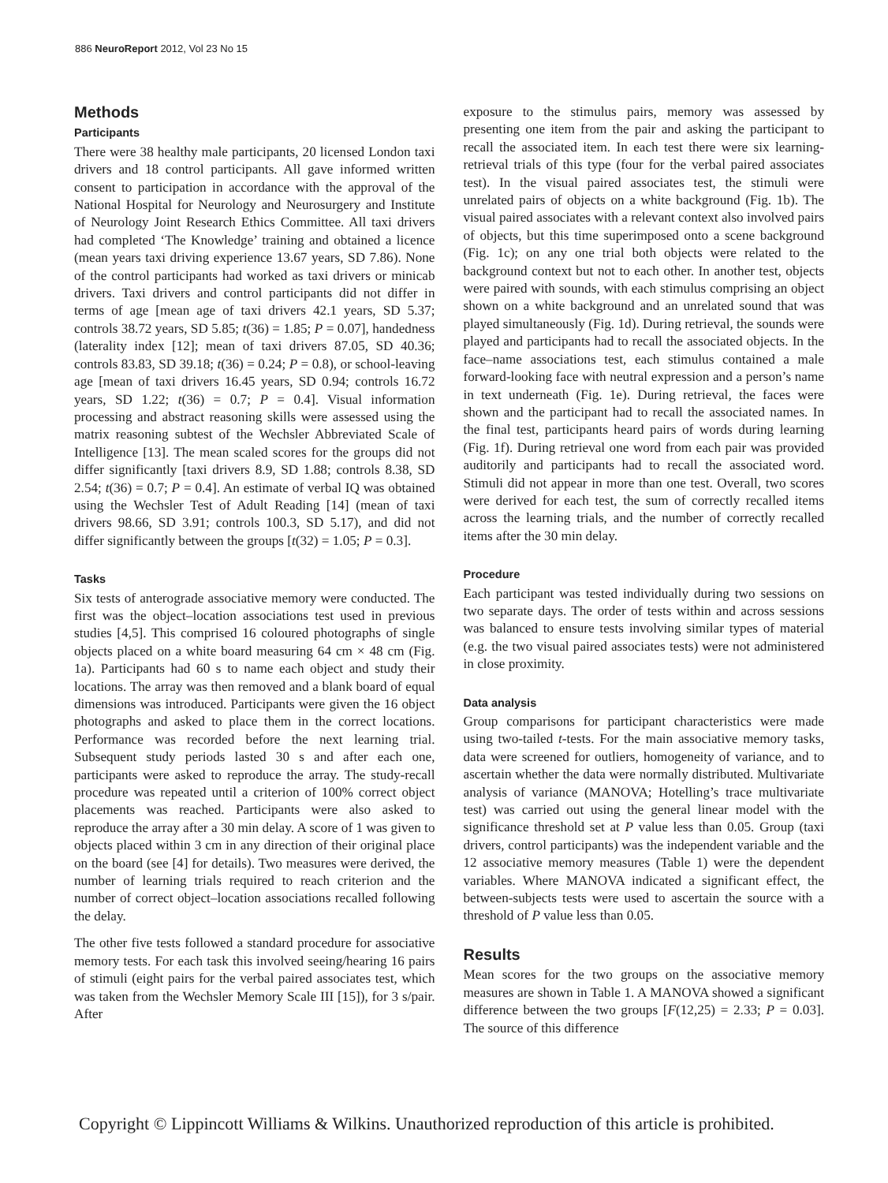886 NeuroReport 2012, Vol 23 No 15
Methods
Participants
There were 38 healthy male participants, 20 licensed London taxi drivers and 18 control participants. All gave informed written consent to participation in accordance with the approval of the National Hospital for Neurology and Neurosurgery and Institute of Neurology Joint Research Ethics Committee. All taxi drivers had completed ‘The Knowledge’ training and obtained a licence (mean years taxi driving experience 13.67 years, SD 7.86). None of the control participants had worked as taxi drivers or minicab drivers. Taxi drivers and control participants did not differ in terms of age [mean age of taxi drivers 42.1 years, SD 5.37; controls 38.72 years, SD 5.85; t(36) = 1.85; P = 0.07], handedness (laterality index [12]; mean of taxi drivers 87.05, SD 40.36; controls 83.83, SD 39.18; t(36) = 0.24; P = 0.8), or school-leaving age [mean of taxi drivers 16.45 years, SD 0.94; controls 16.72 years, SD 1.22; t(36) = 0.7; P = 0.4]. Visual information processing and abstract reasoning skills were assessed using the matrix reasoning subtest of the Wechsler Abbreviated Scale of Intelligence [13]. The mean scaled scores for the groups did not differ significantly [taxi drivers 8.9, SD 1.88; controls 8.38, SD 2.54; t(36) = 0.7; P = 0.4]. An estimate of verbal IQ was obtained using the Wechsler Test of Adult Reading [14] (mean of taxi drivers 98.66, SD 3.91; controls 100.3, SD 5.17), and did not differ significantly between the groups [t(32) = 1.05; P = 0.3].
Tasks
Six tests of anterograde associative memory were conducted. The first was the object–location associations test used in previous studies [4,5]. This comprised 16 coloured photographs of single objects placed on a white board measuring 64 cm × 48 cm (Fig. 1a). Participants had 60 s to name each object and study their locations. The array was then removed and a blank board of equal dimensions was introduced. Participants were given the 16 object photographs and asked to place them in the correct locations. Performance was recorded before the next learning trial. Subsequent study periods lasted 30 s and after each one, participants were asked to reproduce the array. The study-recall procedure was repeated until a criterion of 100% correct object placements was reached. Participants were also asked to reproduce the array after a 30 min delay. A score of 1 was given to objects placed within 3 cm in any direction of their original place on the board (see [4] for details). Two measures were derived, the number of learning trials required to reach criterion and the number of correct object–location associations recalled following the delay.
The other five tests followed a standard procedure for associative memory tests. For each task this involved seeing/hearing 16 pairs of stimuli (eight pairs for the verbal paired associates test, which was taken from the Wechsler Memory Scale III [15]), for 3 s/pair. After
exposure to the stimulus pairs, memory was assessed by presenting one item from the pair and asking the participant to recall the associated item. In each test there were six learning-retrieval trials of this type (four for the verbal paired associates test). In the visual paired associates test, the stimuli were unrelated pairs of objects on a white background (Fig. 1b). The visual paired associates with a relevant context also involved pairs of objects, but this time superimposed onto a scene background (Fig. 1c); on any one trial both objects were related to the background context but not to each other. In another test, objects were paired with sounds, with each stimulus comprising an object shown on a white background and an unrelated sound that was played simultaneously (Fig. 1d). During retrieval, the sounds were played and participants had to recall the associated objects. In the face–name associations test, each stimulus contained a male forward-looking face with neutral expression and a person’s name in text underneath (Fig. 1e). During retrieval, the faces were shown and the participant had to recall the associated names. In the final test, participants heard pairs of words during learning (Fig. 1f). During retrieval one word from each pair was provided auditorily and participants had to recall the associated word. Stimuli did not appear in more than one test. Overall, two scores were derived for each test, the sum of correctly recalled items across the learning trials, and the number of correctly recalled items after the 30 min delay.
Procedure
Each participant was tested individually during two sessions on two separate days. The order of tests within and across sessions was balanced to ensure tests involving similar types of material (e.g. the two visual paired associates tests) were not administered in close proximity.
Data analysis
Group comparisons for participant characteristics were made using two-tailed t-tests. For the main associative memory tasks, data were screened for outliers, homogeneity of variance, and to ascertain whether the data were normally distributed. Multivariate analysis of variance (MANOVA; Hotelling’s trace multivariate test) was carried out using the general linear model with the significance threshold set at P value less than 0.05. Group (taxi drivers, control participants) was the independent variable and the 12 associative memory measures (Table 1) were the dependent variables. Where MANOVA indicated a significant effect, the between-subjects tests were used to ascertain the source with a threshold of P value less than 0.05.
Results
Mean scores for the two groups on the associative memory measures are shown in Table 1. A MANOVA showed a significant difference between the two groups [F(12,25) = 2.33; P = 0.03]. The source of this difference
Copyright © Lippincott Williams & Wilkins. Unauthorized reproduction of this article is prohibited.